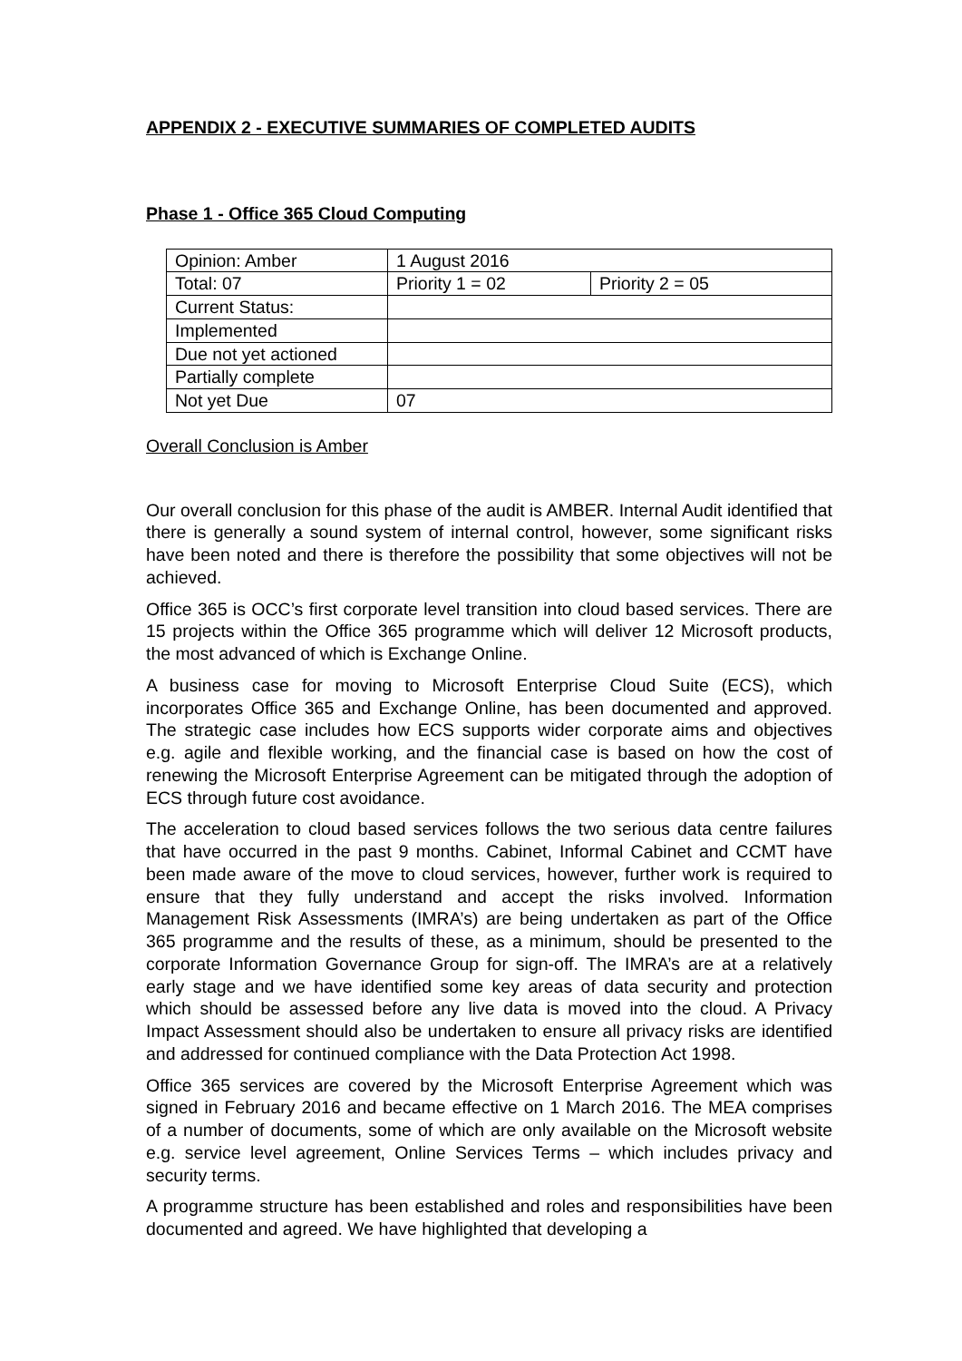APPENDIX 2 - EXECUTIVE SUMMARIES OF COMPLETED AUDITS
Phase 1 - Office 365 Cloud Computing
| Opinion: Amber | 1 August 2016 | |
| Total: 07 | Priority 1 = 02 | Priority 2 = 05 |
| Current Status: | | |
| Implemented | | |
| Due not yet actioned | | |
| Partially complete | | |
| Not yet Due | 07 | |
Overall Conclusion is Amber
Our overall conclusion for this phase of the audit is AMBER. Internal Audit identified that there is generally a sound system of internal control, however, some significant risks have been noted and there is therefore the possibility that some objectives will not be achieved.
Office 365 is OCC’s first corporate level transition into cloud based services. There are 15 projects within the Office 365 programme which will deliver 12 Microsoft products, the most advanced of which is Exchange Online.
A business case for moving to Microsoft Enterprise Cloud Suite (ECS), which incorporates Office 365 and Exchange Online, has been documented and approved. The strategic case includes how ECS supports wider corporate aims and objectives e.g. agile and flexible working, and the financial case is based on how the cost of renewing the Microsoft Enterprise Agreement can be mitigated through the adoption of ECS through future cost avoidance.
The acceleration to cloud based services follows the two serious data centre failures that have occurred in the past 9 months. Cabinet, Informal Cabinet and CCMT have been made aware of the move to cloud services, however, further work is required to ensure that they fully understand and accept the risks involved. Information Management Risk Assessments (IMRA’s) are being undertaken as part of the Office 365 programme and the results of these, as a minimum, should be presented to the corporate Information Governance Group for sign-off. The IMRA’s are at a relatively early stage and we have identified some key areas of data security and protection which should be assessed before any live data is moved into the cloud. A Privacy Impact Assessment should also be undertaken to ensure all privacy risks are identified and addressed for continued compliance with the Data Protection Act 1998.
Office 365 services are covered by the Microsoft Enterprise Agreement which was signed in February 2016 and became effective on 1 March 2016. The MEA comprises of a number of documents, some of which are only available on the Microsoft website e.g. service level agreement, Online Services Terms – which includes privacy and security terms.
A programme structure has been established and roles and responsibilities have been documented and agreed. We have highlighted that developing a